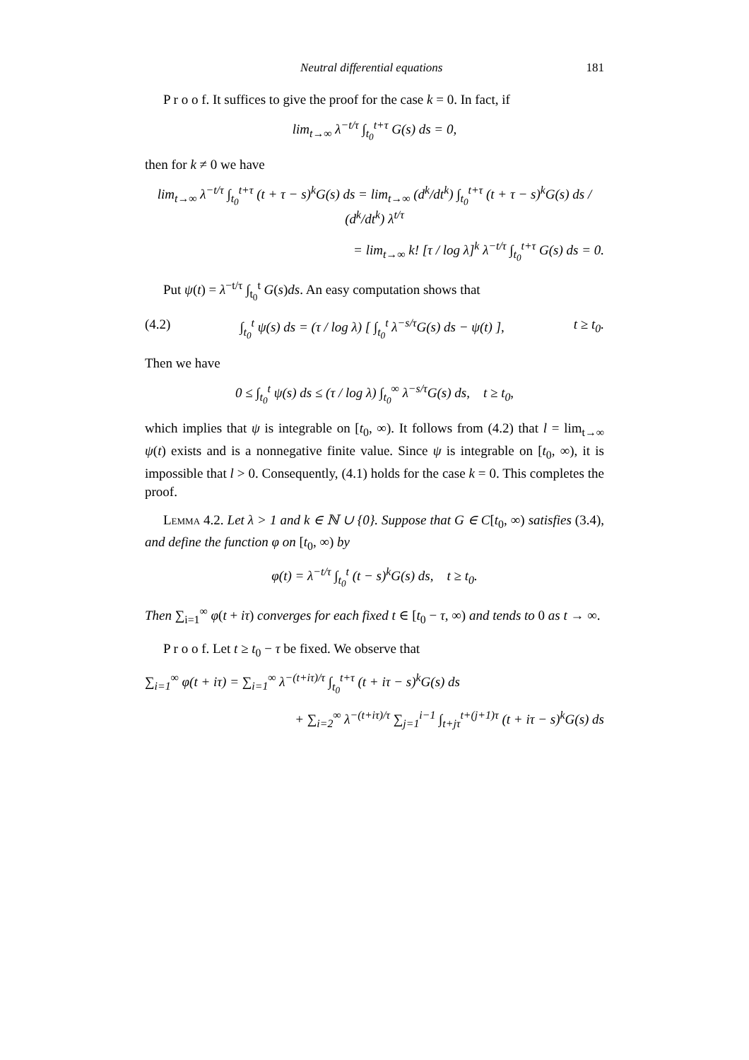Neutral differential equations 181
P r o o f. It suffices to give the proof for the case k = 0. In fact, if
lim<sub>t→∞</sub> λ<sup>−t/τ</sup> ∫<sub>t<sub>0</sub></sub><sup>t+τ</sup> G(s) ds = 0,
then for k ≠ 0 we have
lim<sub>t→∞</sub> λ<sup>−t/τ</sup> ∫<sub>t<sub>0</sub></sub><sup>t+τ</sup> (t + τ − s)<sup>k</sup>G(s) ds = lim<sub>t→∞</sub> (d<sup>k</sup>/dt<sup>k</sup>) ∫<sub>t<sub>0</sub></sub><sup>t+τ</sup> (t + τ − s)<sup>k</sup>G(s) ds / (d<sup>k</sup>/dt<sup>k</sup>) λ<sup>t/τ</sup>
= lim<sub>t→∞</sub> k! [τ / log λ]<sup>k</sup> λ<sup>−t/τ</sup> ∫<sub>t<sub>0</sub></sub><sup>t+τ</sup> G(s) ds = 0.
Put ψ(t) = λ<sup>−t/τ</sup> ∫<sub>t<sub>0</sub></sub><sup>t</sup> G(s)ds. An easy computation shows that
(4.2) ∫<sub>t<sub>0</sub></sub><sup>t</sup> ψ(s) ds = (τ / log λ) [ ∫<sub>t<sub>0</sub></sub><sup>t</sup> λ<sup>−s/τ</sup>G(s) ds − ψ(t) ], t ≥ t<sub>0</sub>.
Then we have
0 ≤ ∫<sub>t<sub>0</sub></sub><sup>t</sup> ψ(s) ds ≤ (τ / log λ) ∫<sub>t<sub>0</sub></sub><sup>∞</sup> λ<sup>−s/τ</sup>G(s) ds, t ≥ t<sub>0</sub>,
which implies that ψ is integrable on [t<sub>0</sub>, ∞). It follows from (4.2) that l = lim<sub>t→∞</sub> ψ(t) exists and is a nonnegative finite value. Since ψ is integrable on [t<sub>0</sub>, ∞), it is impossible that l > 0. Consequently, (4.1) holds for the case k = 0. This completes the proof.
Lemma 4.2. Let λ > 1 and k ∈ ℕ ∪ {0}. Suppose that G ∈ C[t<sub>0</sub>, ∞) satisfies (3.4), and define the function φ on [t<sub>0</sub>, ∞) by
φ(t) = λ<sup>−t/τ</sup> ∫<sub>t<sub>0</sub></sub><sup>t</sup> (t − s)<sup>k</sup>G(s) ds, t ≥ t<sub>0</sub>.
Then ∑<sub>i=1</sub><sup>∞</sup> φ(t + iτ) converges for each fixed t ∈ [t<sub>0</sub> − τ, ∞) and tends to 0 as t → ∞.
P r o o f. Let t ≥ t<sub>0</sub> − τ be fixed. We observe that
∑<sub>i=1</sub><sup>∞</sup> φ(t + iτ) = ∑<sub>i=1</sub><sup>∞</sup> λ<sup>−(t+iτ)/τ</sup> ∫<sub>t<sub>0</sub></sub><sup>t+τ</sup> (t + iτ − s)<sup>k</sup>G(s) ds
+ ∑<sub>i=2</sub><sup>∞</sup> λ<sup>−(t+iτ)/τ</sup> ∑<sub>j=1</sub><sup>i−1</sup> ∫<sub>t+jτ</sub><sup>t+(j+1)τ</sup> (t + iτ − s)<sup>k</sup>G(s) ds